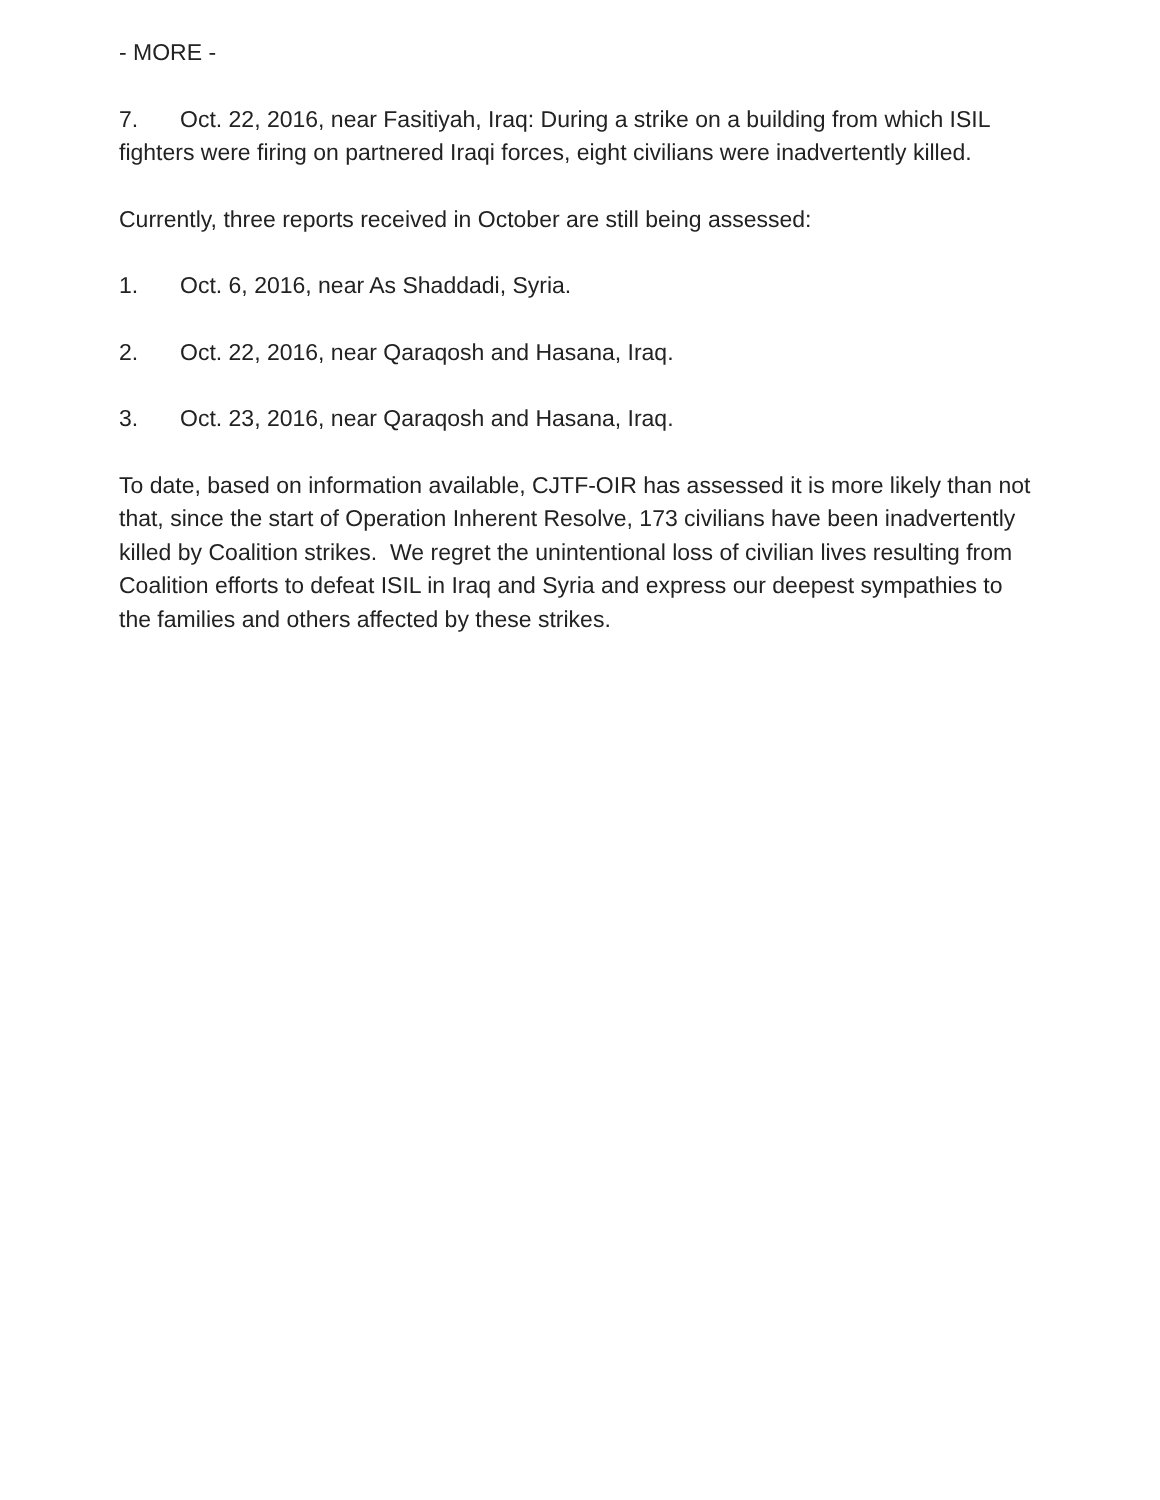- MORE -
7. Oct. 22, 2016, near Fasitiyah, Iraq: During a strike on a building from which ISIL fighters were firing on partnered Iraqi forces, eight civilians were inadvertently killed.
Currently, three reports received in October are still being assessed:
1. Oct. 6, 2016, near As Shaddadi, Syria.
2. Oct. 22, 2016, near Qaraqosh and Hasana, Iraq.
3. Oct. 23, 2016, near Qaraqosh and Hasana, Iraq.
To date, based on information available, CJTF-OIR has assessed it is more likely than not that, since the start of Operation Inherent Resolve, 173 civilians have been inadvertently killed by Coalition strikes. We regret the unintentional loss of civilian lives resulting from Coalition efforts to defeat ISIL in Iraq and Syria and express our deepest sympathies to the families and others affected by these strikes.